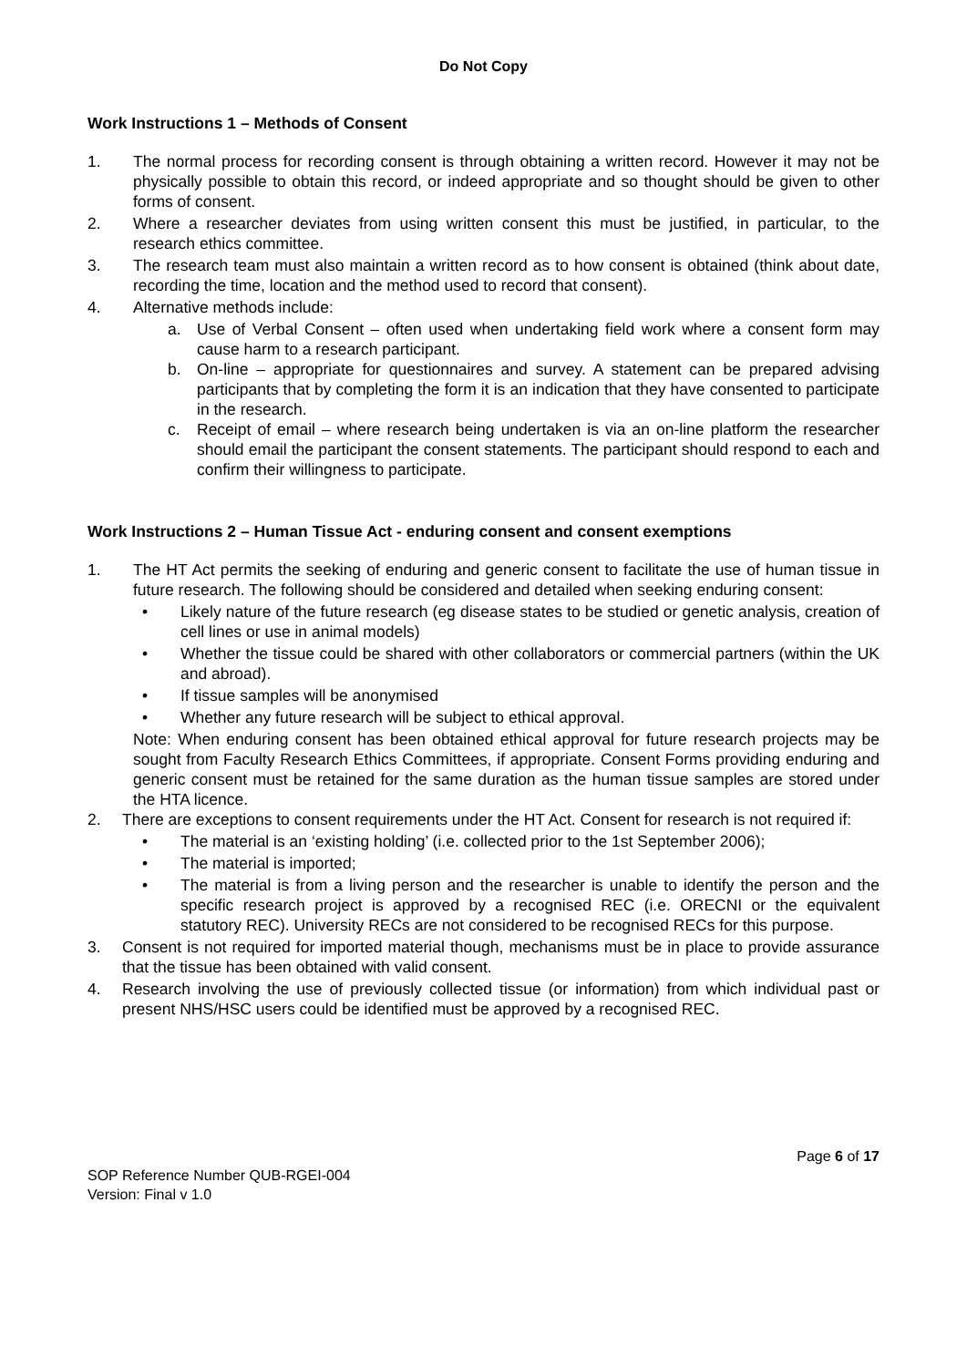Do Not Copy
Work Instructions 1 – Methods of Consent
1. The normal process for recording consent is through obtaining a written record. However it may not be physically possible to obtain this record, or indeed appropriate and so thought should be given to other forms of consent.
2. Where a researcher deviates from using written consent this must be justified, in particular, to the research ethics committee.
3. The research team must also maintain a written record as to how consent is obtained (think about date, recording the time, location and the method used to record that consent).
4. Alternative methods include:
a. Use of Verbal Consent – often used when undertaking field work where a consent form may cause harm to a research participant.
b. On-line – appropriate for questionnaires and survey. A statement can be prepared advising participants that by completing the form it is an indication that they have consented to participate in the research.
c. Receipt of email – where research being undertaken is via an on-line platform the researcher should email the participant the consent statements. The participant should respond to each and confirm their willingness to participate.
Work Instructions 2 – Human Tissue Act - enduring consent and consent exemptions
1. The HT Act permits the seeking of enduring and generic consent to facilitate the use of human tissue in future research. The following should be considered and detailed when seeking enduring consent:
• Likely nature of the future research (eg disease states to be studied or genetic analysis, creation of cell lines or use in animal models)
• Whether the tissue could be shared with other collaborators or commercial partners (within the UK and abroad).
• If tissue samples will be anonymised
• Whether any future research will be subject to ethical approval.
Note: When enduring consent has been obtained ethical approval for future research projects may be sought from Faculty Research Ethics Committees, if appropriate. Consent Forms providing enduring and generic consent must be retained for the same duration as the human tissue samples are stored under the HTA licence.
2. There are exceptions to consent requirements under the HT Act. Consent for research is not required if:
• The material is an ‘existing holding’ (i.e. collected prior to the 1st September 2006);
• The material is imported;
• The material is from a living person and the researcher is unable to identify the person and the specific research project is approved by a recognised REC (i.e. ORECNI or the equivalent statutory REC). University RECs are not considered to be recognised RECs for this purpose.
3. Consent is not required for imported material though, mechanisms must be in place to provide assurance that the tissue has been obtained with valid consent.
4. Research involving the use of previously collected tissue (or information) from which individual past or present NHS/HSC users could be identified must be approved by a recognised REC.
Page 6 of 17
SOP Reference Number QUB-RGEI-004
Version: Final v 1.0